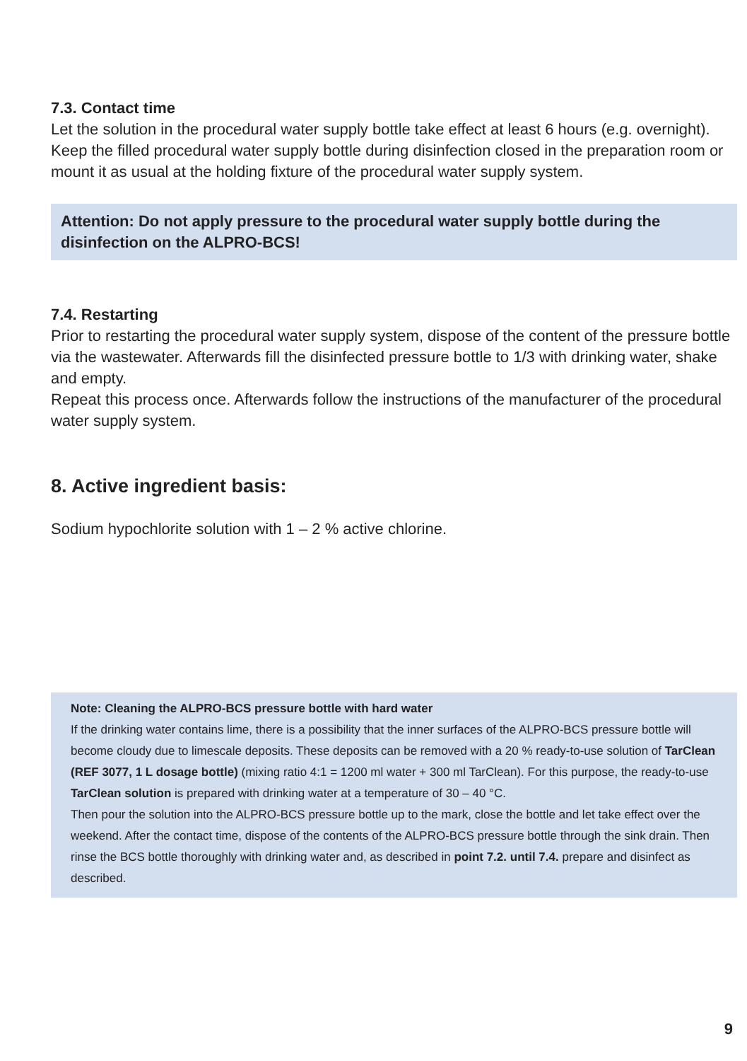7.3. Contact time
Let the solution in the procedural water supply bottle take effect at least 6 hours (e.g. overnight).
Keep the filled procedural water supply bottle during disinfection closed in the preparation room or mount it as usual at the holding fixture of the procedural water supply system.
Attention: Do not apply pressure to the procedural water supply bottle during the disinfection on the ALPRO-BCS!
7.4. Restarting
Prior to restarting the procedural water supply system, dispose of the content of the pressure bottle via the wastewater. Afterwards fill the disinfected pressure bottle to 1/3 with drinking water, shake and empty.
Repeat this process once. Afterwards follow the instructions of the manufacturer of the procedural water supply system.
8. Active ingredient basis:
Sodium hypochlorite solution with 1 – 2 % active chlorine.
Note: Cleaning the ALPRO-BCS pressure bottle with hard water
If the drinking water contains lime, there is a possibility that the inner surfaces of the ALPRO-BCS pressure bottle will become cloudy due to limescale deposits. These deposits can be removed with a 20 % ready-to-use solution of TarClean (REF 3077, 1 L dosage bottle) (mixing ratio 4:1 = 1200 ml water + 300 ml TarClean). For this purpose, the ready-to-use TarClean solution is prepared with drinking water at a temperature of 30 – 40 °C.
Then pour the solution into the ALPRO-BCS pressure bottle up to the mark, close the bottle and let take effect over the weekend. After the contact time, dispose of the contents of the ALPRO-BCS pressure bottle through the sink drain. Then rinse the BCS bottle thoroughly with drinking water and, as described in point 7.2. until 7.4. prepare and disinfect as described.
9